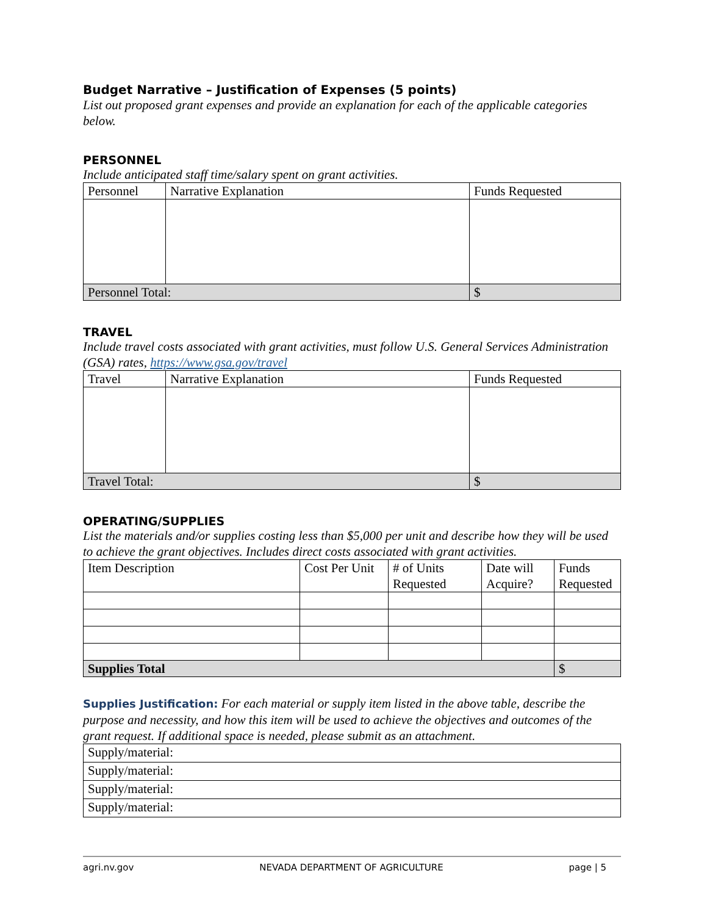Budget Narrative – Justification of Expenses (5 points)
List out proposed grant expenses and provide an explanation for each of the applicable categories below.
PERSONNEL
Include anticipated staff time/salary spent on grant activities.
| Personnel | Narrative Explanation | Funds Requested |
| Personnel Total: | | $ |
TRAVEL
Include travel costs associated with grant activities, must follow U.S. General Services Administration (GSA) rates, https://www.gsa.gov/travel
| Travel | Narrative Explanation | Funds Requested |
| Travel Total: | | $ |
OPERATING/SUPPLIES
List the materials and/or supplies costing less than $5,000 per unit and describe how they will be used to achieve the grant objectives. Includes direct costs associated with grant activities.
| Item Description | Cost Per Unit | # of Units Requested | Date will Acquire? | Funds Requested |
| Supplies Total | | | | $ |
Supplies Justification: For each material or supply item listed in the above table, describe the purpose and necessity, and how this item will be used to achieve the objectives and outcomes of the grant request. If additional space is needed, please submit as an attachment.
| Supply/material: |
| Supply/material: |
| Supply/material: |
| Supply/material: |
agri.nv.gov NEVADA DEPARTMENT OF AGRICULTURE page | 5